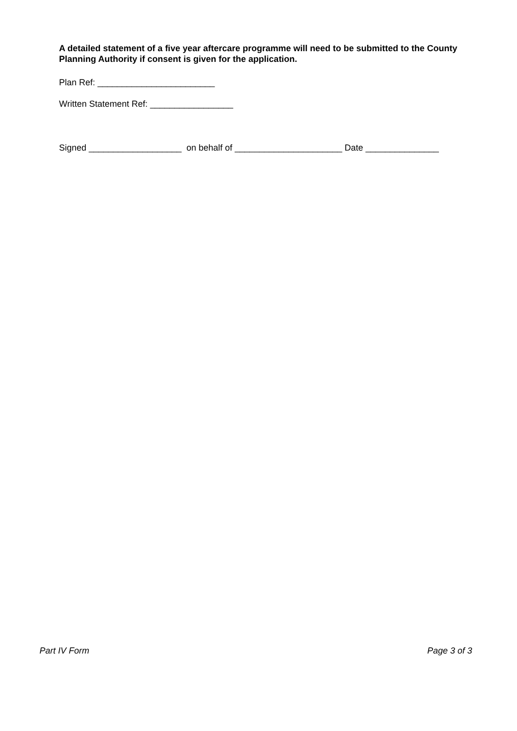A detailed statement of a five year aftercare programme will need to be submitted to the County Planning Authority if consent is given for the application.
Plan Ref: ________________________
Written Statement Ref: _________________
Signed ___________________ on behalf of ______________________ Date _______________
Part IV Form Page 3 of 3